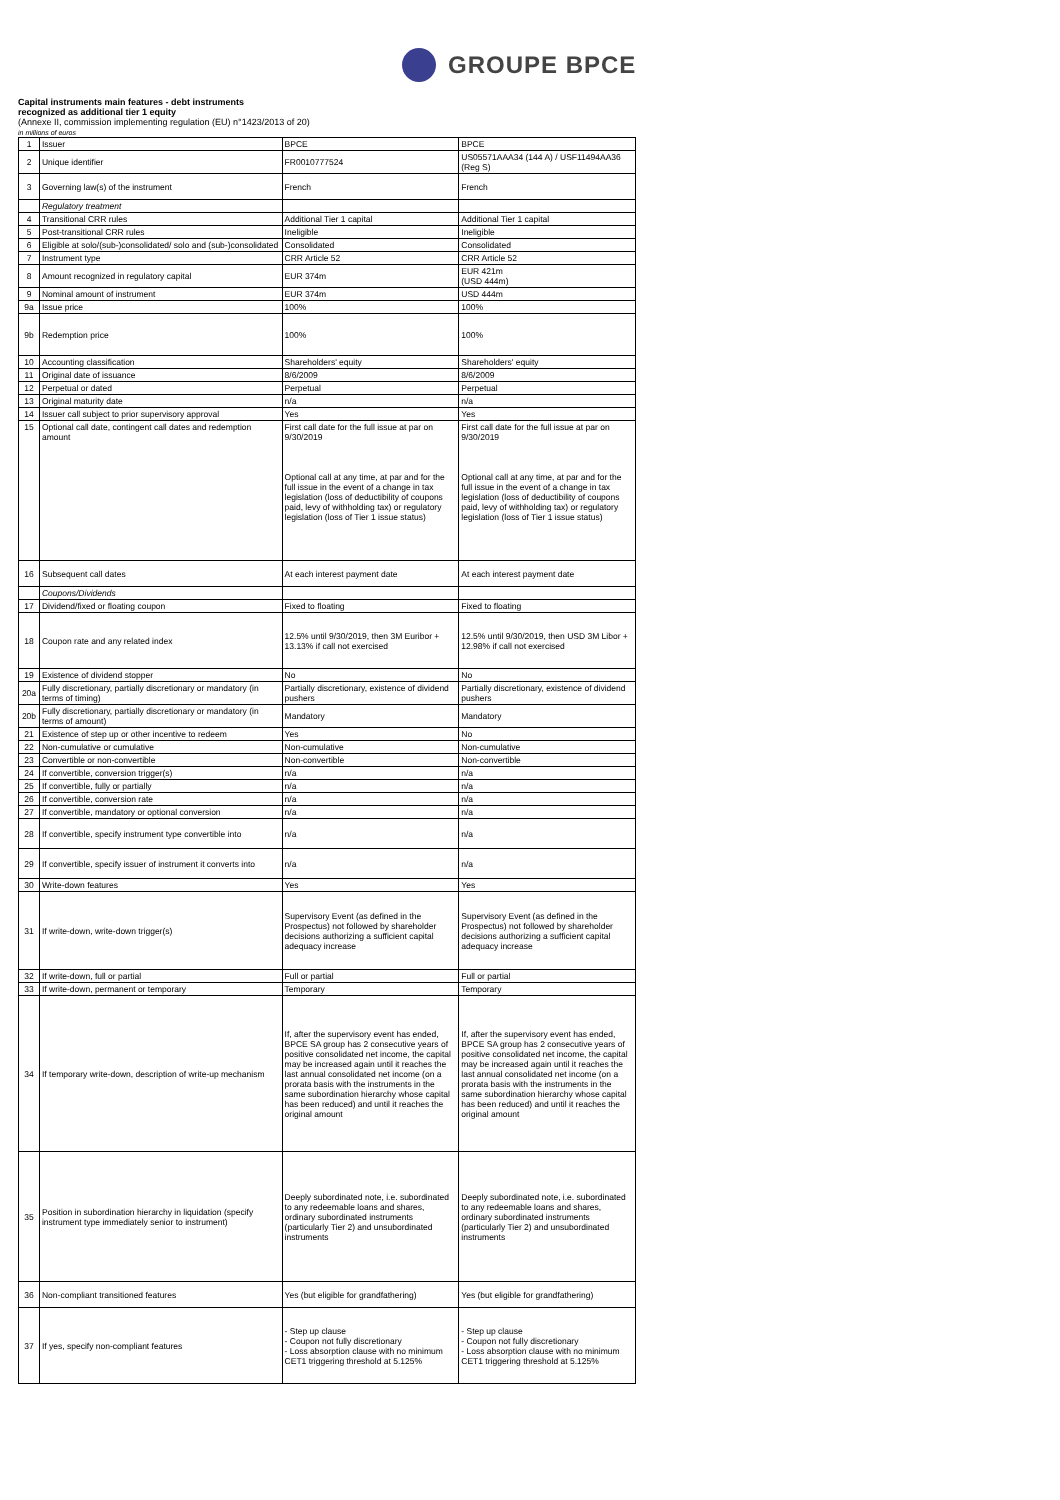GROUPE BPCE
Capital instruments main features - debt instruments
recognized as additional tier 1 equity
(Annexe II, commission implementing regulation (EU) n°1423/2013 of 20)
in millions of euros
| 1 | Issuer | BPCE | BPCE |
| 2 | Unique identifier | FR0010777524 | US05571AAA34 (144 A) / USF11494AA36 (Reg S) |
| 3 | Governing law(s) of the instrument | French | French |
| | Regulatory treatment | | |
| 4 | Transitional CRR rules | Additional Tier 1 capital | Additional Tier 1 capital |
| 5 | Post-transitional CRR rules | Ineligible | Ineligible |
| 6 | Eligible at solo/(sub-)consolidated/ solo and (sub-)consolidated | Consolidated | Consolidated |
| 7 | Instrument type | CRR Article 52 | CRR Article 52 |
| 8 | Amount recognized in regulatory capital | EUR 374m | EUR 421m (USD 444m) |
| 9 | Nominal amount of instrument | EUR 374m | USD 444m |
| 9a | Issue price | 100% | 100% |
| 9b | Redemption price | 100% | 100% |
| 10 | Accounting classification | Shareholders' equity | Shareholders' equity |
| 11 | Original date of issuance | 8/6/2009 | 8/6/2009 |
| 12 | Perpetual or dated | Perpetual | Perpetual |
| 13 | Original maturity date | n/a | n/a |
| 14 | Issuer call subject to prior supervisory approval | Yes | Yes |
| 15 | Optional call date, contingent call dates and redemption amount | First call date for the full issue at par on 9/30/2019 Optional call at any time, at par and for the full issue in the event of a change in tax legislation (loss of deductibility of coupons paid, levy of withholding tax) or regulatory legislation (loss of Tier 1 issue status) | First call date for the full issue at par on 9/30/2019 Optional call at any time, at par and for the full issue in the event of a change in tax legislation (loss of deductibility of coupons paid, levy of withholding tax) or regulatory legislation (loss of Tier 1 issue status) |
| 16 | Subsequent call dates | At each interest payment date | At each interest payment date |
| | Coupons/Dividends | | |
| 17 | Dividend/fixed or floating coupon | Fixed to floating | Fixed to floating |
| 18 | Coupon rate and any related index | 12.5% until 9/30/2019, then 3M Euribor + 13.13% if call not exercised | 12.5% until 9/30/2019, then USD 3M Libor + 12.98% if call not exercised |
| 19 | Existence of dividend stopper | No | No |
| 20a | Fully discretionary, partially discretionary or mandatory (in terms of timing) | Partially discretionary, existence of dividend pushers | Partially discretionary, existence of dividend pushers |
| 20b | Fully discretionary, partially discretionary or mandatory (in terms of amount) | Mandatory | Mandatory |
| 21 | Existence of step up or other incentive to redeem | Yes | No |
| 22 | Non-cumulative or cumulative | Non-cumulative | Non-cumulative |
| 23 | Convertible or non-convertible | Non-convertible | Non-convertible |
| 24 | If convertible, conversion trigger(s) | n/a | n/a |
| 25 | If convertible, fully or partially | n/a | n/a |
| 26 | If convertible, conversion rate | n/a | n/a |
| 27 | If convertible, mandatory or optional conversion | n/a | n/a |
| 28 | If convertible, specify instrument type convertible into | n/a | n/a |
| 29 | If convertible, specify issuer of instrument it converts into | n/a | n/a |
| 30 | Write-down features | Yes | Yes |
| 31 | If write-down, write-down trigger(s) | Supervisory Event (as defined in the Prospectus) not followed by shareholder decisions authorizing a sufficient capital adequacy increase | Supervisory Event (as defined in the Prospectus) not followed by shareholder decisions authorizing a sufficient capital adequacy increase |
| 32 | If write-down, full or partial | Full or partial | Full or partial |
| 33 | If write-down, permanent or temporary | Temporary | Temporary |
| 34 | If temporary write-down, description of write-up mechanism | If, after the supervisory event has ended, BPCE SA group has 2 consecutive years of positive consolidated net income, the capital may be increased again until it reaches the last annual consolidated net income (on a prorata basis with the instruments in the same subordination hierarchy whose capital has been reduced) and until it reaches the original amount | If, after the supervisory event has ended, BPCE SA group has 2 consecutive years of positive consolidated net income, the capital may be increased again until it reaches the last annual consolidated net income (on a prorata basis with the instruments in the same subordination hierarchy whose capital has been reduced) and until it reaches the original amount |
| 35 | Position in subordination hierarchy in liquidation (specify instrument type immediately senior to instrument) | Deeply subordinated note, i.e. subordinated to any redeemable loans and shares, ordinary subordinated instruments (particularly Tier 2) and unsubordinated instruments | Deeply subordinated note, i.e. subordinated to any redeemable loans and shares, ordinary subordinated instruments (particularly Tier 2) and unsubordinated instruments |
| 36 | Non-compliant transitioned features | Yes (but eligible for grandfathering) | Yes (but eligible for grandfathering) |
| 37 | If yes, specify non-compliant features | - Step up clause - Coupon not fully discretionary - Loss absorption clause with no minimum CET1 triggering threshold at 5.125% | - Step up clause - Coupon not fully discretionary - Loss absorption clause with no minimum CET1 triggering threshold at 5.125% |